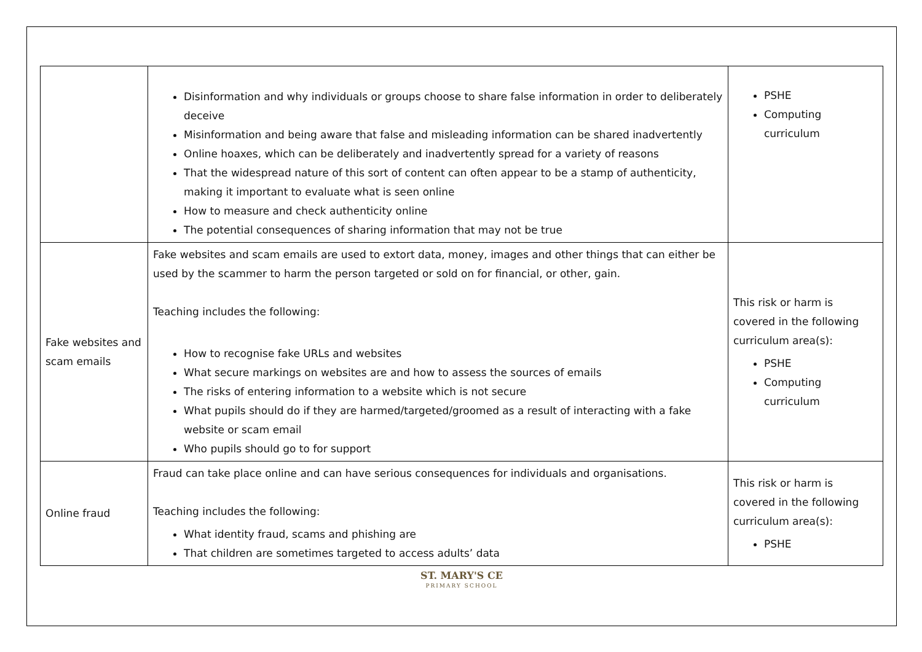| | Disinformation and why individuals or groups choose to share false information in order to deliberately deceive Misinformation and being aware that false and misleading information can be shared inadvertently Online hoaxes, which can be deliberately and inadvertently spread for a variety of reasons That the widespread nature of this sort of content can often appear to be a stamp of authenticity, making it important to evaluate what is seen online How to measure and check authenticity online The potential consequences of sharing information that may not be true | PSHE Computing curriculum |
| Fake websites and scam emails | Fake websites and scam emails are used to extort data, money, images and other things that can either be used by the scammer to harm the person targeted or sold on for financial, or other, gain. Teaching includes the following: How to recognise fake URLs and websites What secure markings on websites are and how to assess the sources of emails The risks of entering information to a website which is not secure What pupils should do if they are harmed/targeted/groomed as a result of interacting with a fake website or scam email Who pupils should go to for support | This risk or harm is covered in the following curriculum area(s): PSHE Computing curriculum |
| Online fraud | Fraud can take place online and can have serious consequences for individuals and organisations. Teaching includes the following: What identity fraud, scams and phishing are That children are sometimes targeted to access adults’ data | This risk or harm is covered in the following curriculum area(s): PSHE |
ST. MARY'S CE
PRIMARY SCHOOL